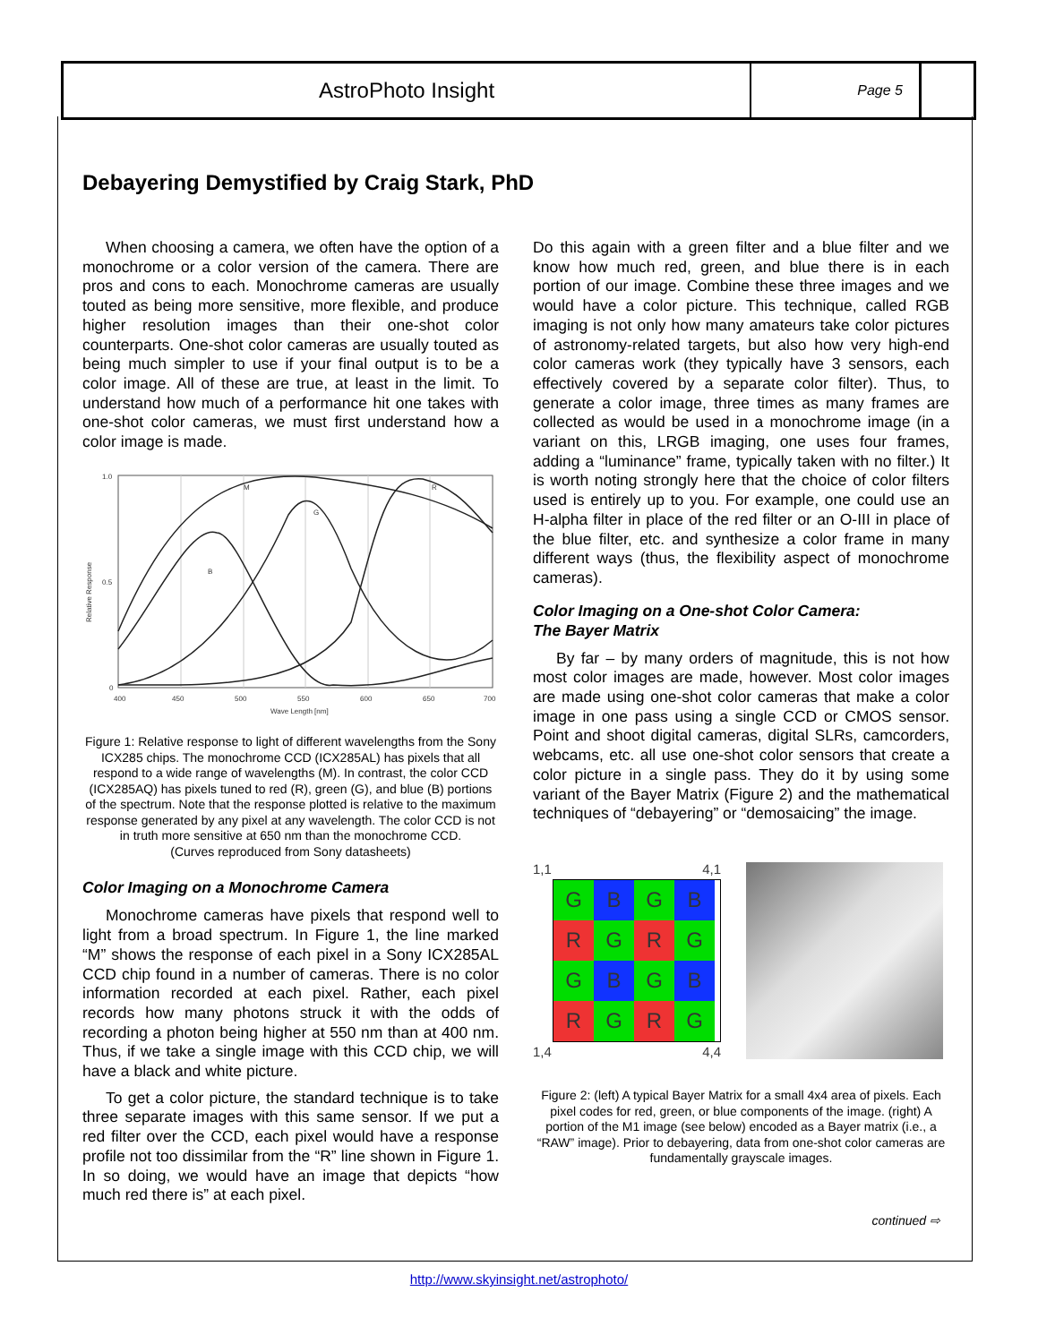AstroPhoto Insight
Page 5
Debayering Demystified by Craig Stark, PhD
When choosing a camera, we often have the option of a monochrome or a color version of the camera. There are pros and cons to each. Monochrome cameras are usually touted as being more sensitive, more flexible, and produce higher resolution images than their one-shot color counterparts. One-shot color cameras are usually touted as being much simpler to use if your final output is to be a color image. All of these are true, at least in the limit. To understand how much of a performance hit one takes with one-shot color cameras, we must first understand how a color image is made.
M
G
B
R
1.0
0.5
0
400
450
500
550
600
650
700
Wave Length [nm]
Relative Response
Figure 1: Relative response to light of different wavelengths from the Sony ICX285 chips. The monochrome CCD (ICX285AL) has pixels that all respond to a wide range of wavelengths (M). In contrast, the color CCD (ICX285AQ) has pixels tuned to red (R), green (G), and blue (B) portions of the spectrum. Note that the response plotted is relative to the maximum response generated by any pixel at any wavelength. The color CCD is not in truth more sensitive at 650 nm than the monochrome CCD.
(Curves reproduced from Sony datasheets)
Color Imaging on a Monochrome Camera
Monochrome cameras have pixels that respond well to light from a broad spectrum. In Figure 1, the line marked “M” shows the response of each pixel in a Sony ICX285AL CCD chip found in a number of cameras. There is no color information recorded at each pixel. Rather, each pixel records how many photons struck it with the odds of recording a photon being higher at 550 nm than at 400 nm. Thus, if we take a single image with this CCD chip, we will have a black and white picture.
To get a color picture, the standard technique is to take three separate images with this same sensor. If we put a red filter over the CCD, each pixel would have a response profile not too dissimilar from the “R” line shown in Figure 1. In so doing, we would have an image that depicts “how much red there is” at each pixel.
Do this again with a green filter and a blue filter and we know how much red, green, and blue there is in each portion of our image. Combine these three images and we would have a color picture. This technique, called RGB imaging is not only how many amateurs take color pictures of astronomy-related targets, but also how very high-end color cameras work (they typically have 3 sensors, each effectively covered by a separate color filter). Thus, to generate a color image, three times as many frames are collected as would be used in a monochrome image (in a variant on this, LRGB imaging, one uses four frames, adding a “luminance” frame, typically taken with no filter.) It is worth noting strongly here that the choice of color filters used is entirely up to you. For example, one could use an H-alpha filter in place of the red filter or an O-III in place of the blue filter, etc. and synthesize a color frame in many different ways (thus, the flexibility aspect of monochrome cameras).
Color Imaging on a One-shot Color Camera:
The Bayer Matrix
By far – by many orders of magnitude, this is not how most color images are made, however. Most color images are made using one-shot color cameras that make a color image in one pass using a single CCD or CMOS sensor. Point and shoot digital cameras, digital SLRs, camcorders, webcams, etc. all use one-shot color sensors that create a color picture in a single pass. They do it by using some variant of the Bayer Matrix (Figure 2) and the mathematical techniques of “debayering” or “demosaicing” the image.
1,1 4,1
G
B
G
B
R
G
R
G
G
B
G
B
R
G
R
G
1,4 4,4
Figure 2: (left) A typical Bayer Matrix for a small 4x4 area of pixels. Each pixel codes for red, green, or blue components of the image. (right) A portion of the M1 image (see below) encoded as a Bayer matrix (i.e., a “RAW” image). Prior to debayering, data from one-shot color cameras are fundamentally grayscale images.
continued ⇨
http://www.skyinsight.net/astrophoto/